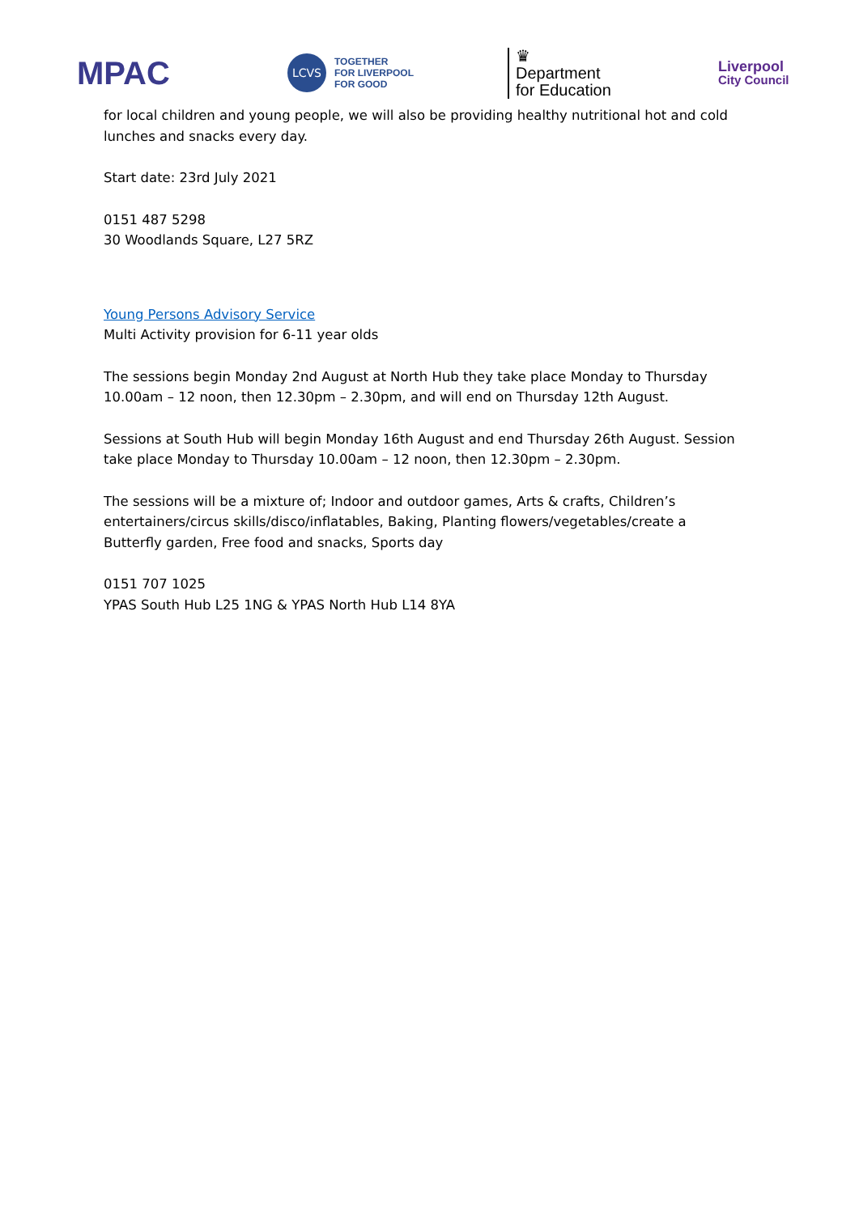MPAC
LCVS
TOGETHER
FOR LIVERPOOL
FOR GOOD
♛
Department
for Education
Liverpool
City Council
for local children and young people, we will also be providing healthy nutritional hot and cold lunches and snacks every day.
Start date: 23rd July 2021
0151 487 5298
30 Woodlands Square, L27 5RZ
Young Persons Advisory Service
Multi Activity provision for 6-11 year olds
The sessions begin Monday 2nd August at North Hub they take place Monday to Thursday 10.00am – 12 noon, then 12.30pm – 2.30pm, and will end on Thursday 12th August.
Sessions at South Hub will begin Monday 16th August and end Thursday 26th August. Session take place Monday to Thursday 10.00am – 12 noon, then 12.30pm – 2.30pm.
The sessions will be a mixture of; Indoor and outdoor games, Arts & crafts, Children’s entertainers/circus skills/disco/inflatables, Baking, Planting flowers/vegetables/create a Butterfly garden, Free food and snacks, Sports day
0151 707 1025
YPAS South Hub L25 1NG & YPAS North Hub L14 8YA